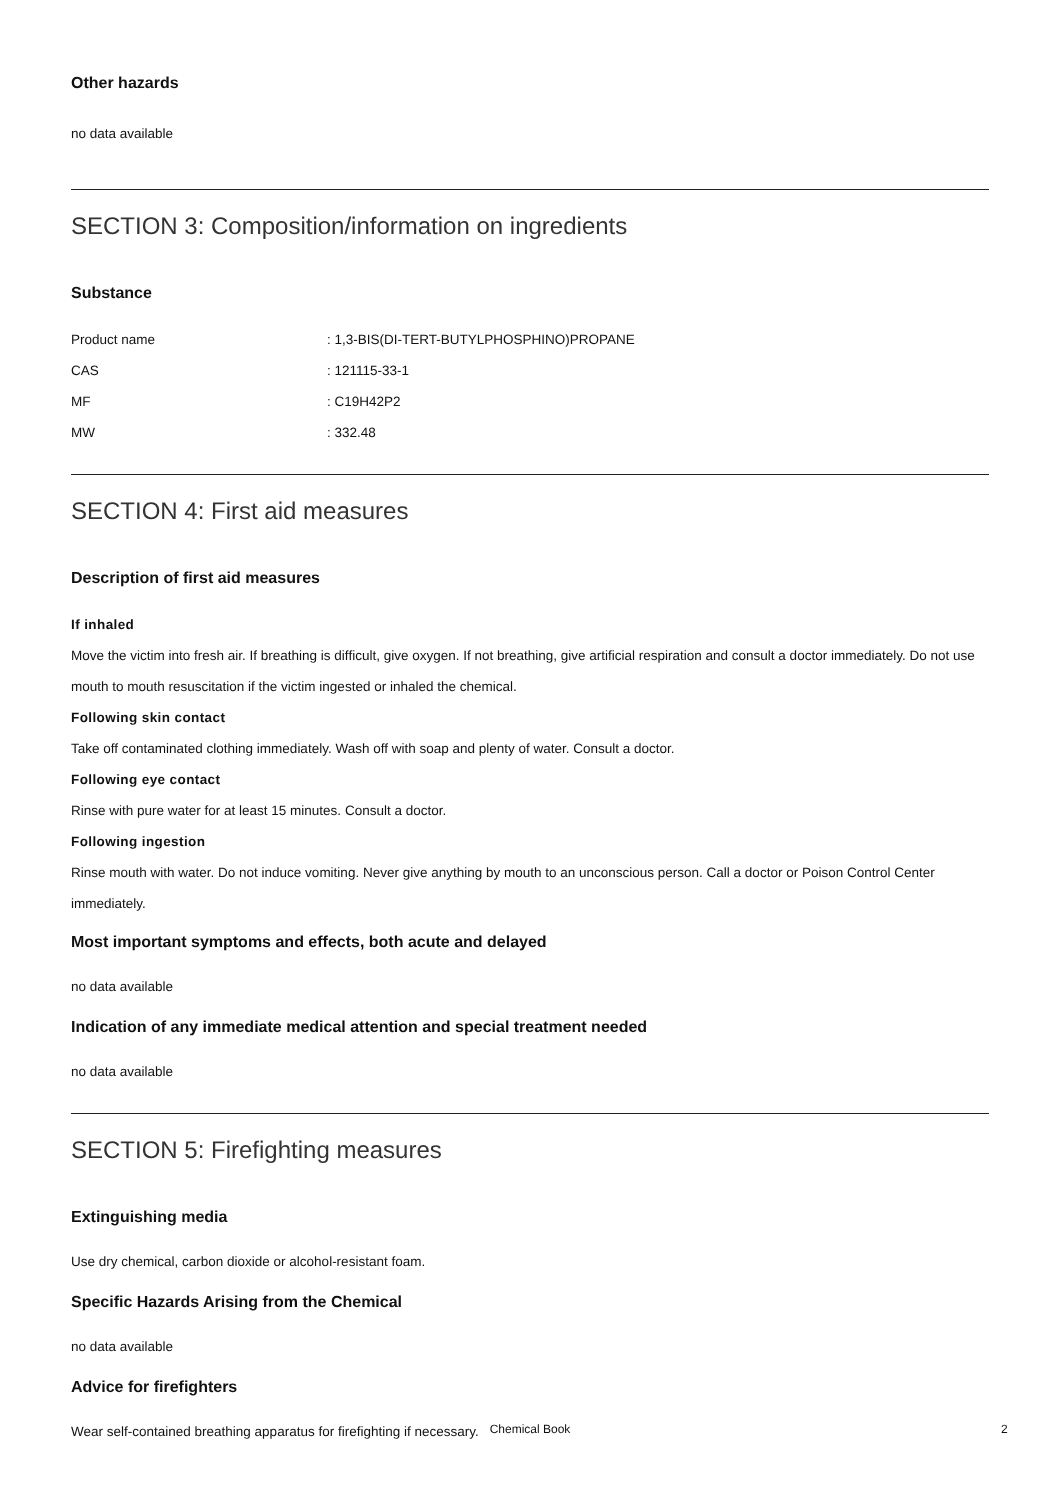Other hazards
no data available
SECTION 3: Composition/information on ingredients
Substance
Product name: 1,3-BIS(DI-TERT-BUTYLPHOSPHINO)PROPANE
CAS: 121115-33-1
MF: C19H42P2
MW: 332.48
SECTION 4: First aid measures
Description of first aid measures
If inhaled
Move the victim into fresh air. If breathing is difficult, give oxygen. If not breathing, give artificial respiration and consult a doctor immediately. Do not use mouth to mouth resuscitation if the victim ingested or inhaled the chemical.
Following skin contact
Take off contaminated clothing immediately. Wash off with soap and plenty of water. Consult a doctor.
Following eye contact
Rinse with pure water for at least 15 minutes. Consult a doctor.
Following ingestion
Rinse mouth with water. Do not induce vomiting. Never give anything by mouth to an unconscious person. Call a doctor or Poison Control Center immediately.
Most important symptoms and effects, both acute and delayed
no data available
Indication of any immediate medical attention and special treatment needed
no data available
SECTION 5: Firefighting measures
Extinguishing media
Use dry chemical, carbon dioxide or alcohol-resistant foam.
Specific Hazards Arising from the Chemical
no data available
Advice for firefighters
Wear self-contained breathing apparatus for firefighting if necessary.
Chemical Book 2